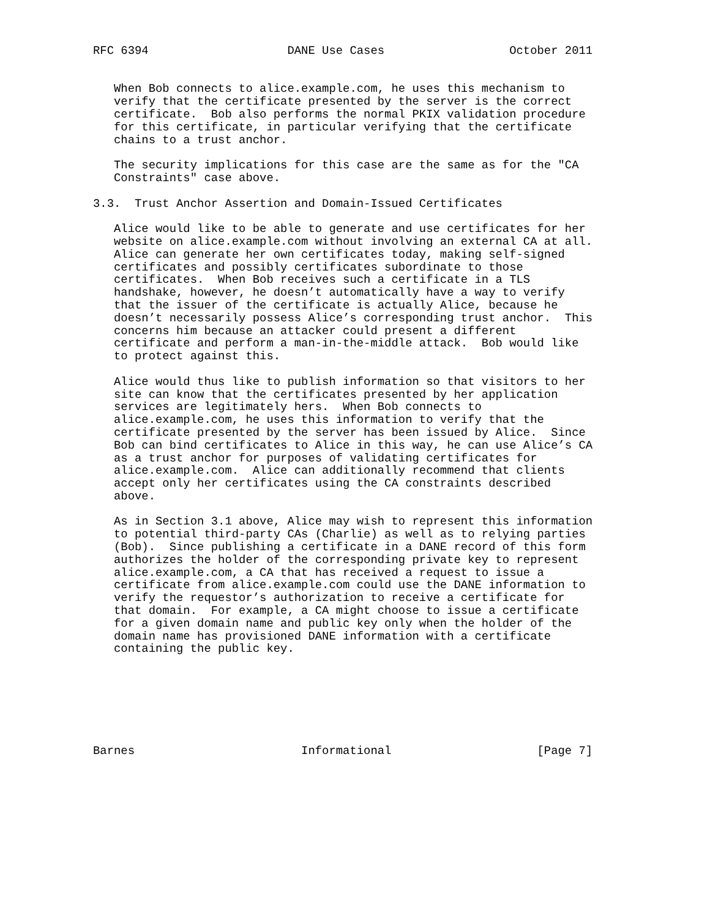RFC 6394                    DANE Use Cases                  October 2011


   When Bob connects to alice.example.com, he uses this mechanism to
   verify that the certificate presented by the server is the correct
   certificate.  Bob also performs the normal PKIX validation procedure
   for this certificate, in particular verifying that the certificate
   chains to a trust anchor.

   The security implications for this case are the same as for the "CA
   Constraints" case above.

3.3.  Trust Anchor Assertion and Domain-Issued Certificates

   Alice would like to be able to generate and use certificates for her
   website on alice.example.com without involving an external CA at all.
   Alice can generate her own certificates today, making self-signed
   certificates and possibly certificates subordinate to those
   certificates.  When Bob receives such a certificate in a TLS
   handshake, however, he doesn’t automatically have a way to verify
   that the issuer of the certificate is actually Alice, because he
   doesn’t necessarily possess Alice’s corresponding trust anchor.  This
   concerns him because an attacker could present a different
   certificate and perform a man-in-the-middle attack.  Bob would like
   to protect against this.

   Alice would thus like to publish information so that visitors to her
   site can know that the certificates presented by her application
   services are legitimately hers.  When Bob connects to
   alice.example.com, he uses this information to verify that the
   certificate presented by the server has been issued by Alice.  Since
   Bob can bind certificates to Alice in this way, he can use Alice’s CA
   as a trust anchor for purposes of validating certificates for
   alice.example.com.  Alice can additionally recommend that clients
   accept only her certificates using the CA constraints described
   above.

   As in Section 3.1 above, Alice may wish to represent this information
   to potential third-party CAs (Charlie) as well as to relying parties
   (Bob).  Since publishing a certificate in a DANE record of this form
   authorizes the holder of the corresponding private key to represent
   alice.example.com, a CA that has received a request to issue a
   certificate from alice.example.com could use the DANE information to
   verify the requestor’s authorization to receive a certificate for
   that domain.  For example, a CA might choose to issue a certificate
   for a given domain name and public key only when the holder of the
   domain name has provisioned DANE information with a certificate
   containing the public key.







Barnes                        Informational                     [Page 7]